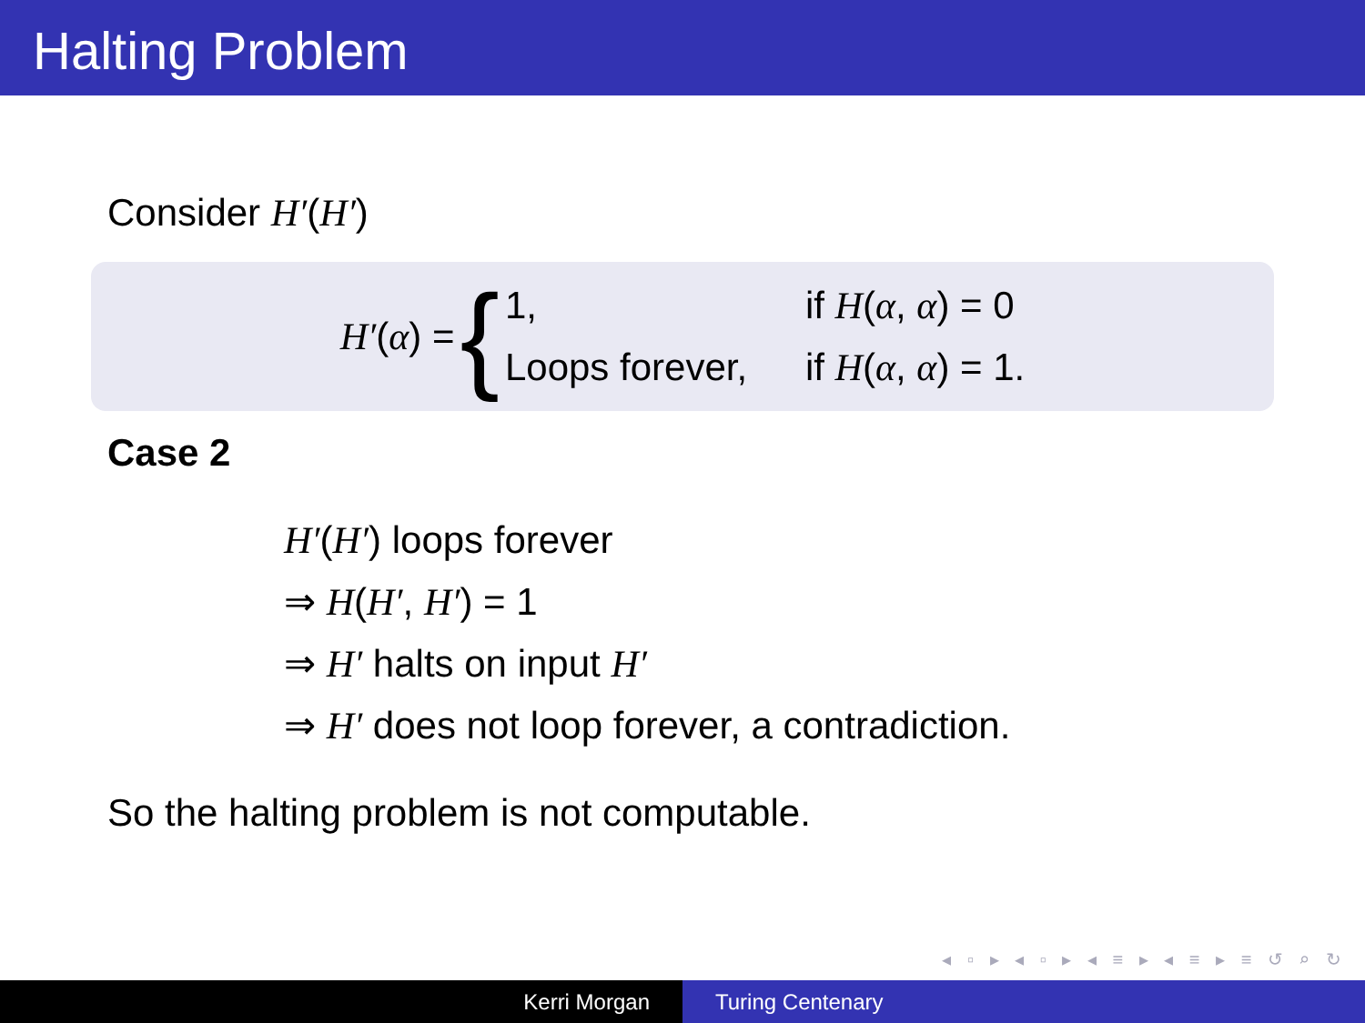Halting Problem
Consider H′(H′)
H′(α) = {
1,
if H(α, α) = 0
Loops forever,
if H(α, α) = 1.
Case 2
H′(H′) loops forever
⇒ H(H′, H′) = 1
⇒ H′ halts on input H′
⇒ H′ does not loop forever, a contradiction.
So the halting problem is not computable.
◂ ▫ ▸ ◂ ▫ ▸ ◂ ≡ ▸ ◂ ≡ ▸ ≡ ↺ ⌕ ↻
Kerri Morgan Turing Centenary